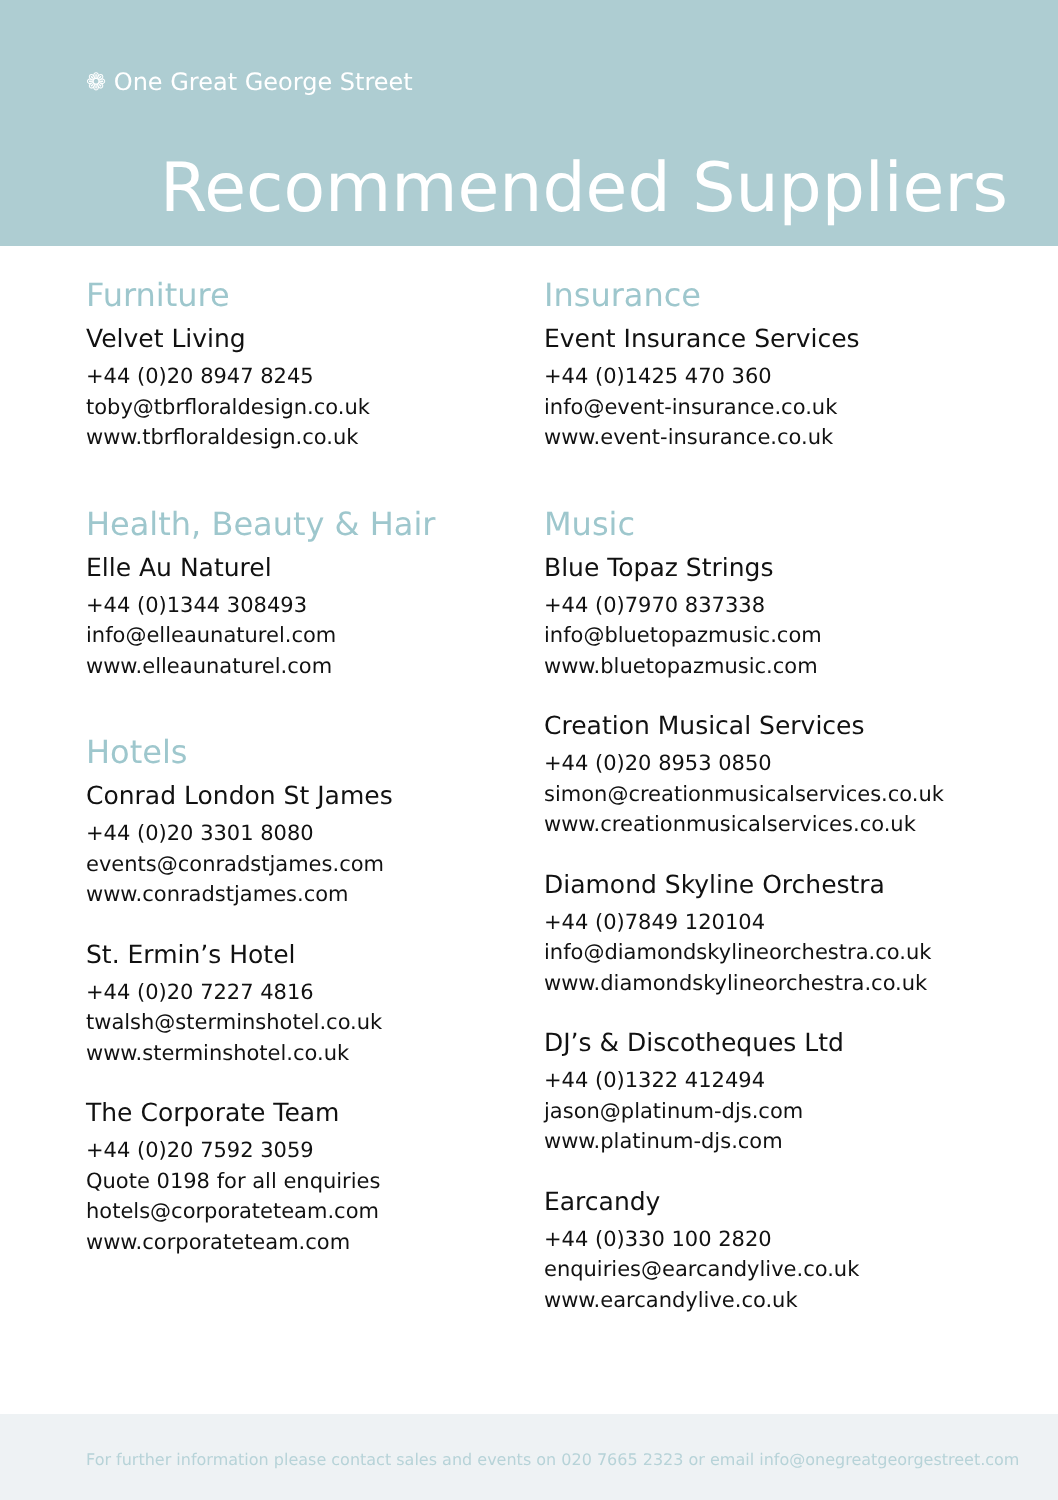❁ One Great George Street
Recommended Suppliers
Furniture
Velvet Living
+44 (0)20 8947 8245
toby@tbrfloraldesign.co.uk
www.tbrfloraldesign.co.uk
Health, Beauty & Hair
Elle Au Naturel
+44 (0)1344 308493
info@elleaunaturel.com
www.elleaunaturel.com
Hotels
Conrad London St James
+44 (0)20 3301 8080
events@conradstjames.com
www.conradstjames.com
St. Ermin’s Hotel
+44 (0)20 7227 4816
twalsh@sterminshotel.co.uk
www.sterminshotel.co.uk
The Corporate Team
+44 (0)20 7592 3059
Quote 0198 for all enquiries
hotels@corporateteam.com
www.corporateteam.com
Insurance
Event Insurance Services
+44 (0)1425 470 360
info@event-insurance.co.uk
www.event-insurance.co.uk
Music
Blue Topaz Strings
+44 (0)7970 837338
info@bluetopazmusic.com
www.bluetopazmusic.com
Creation Musical Services
+44 (0)20 8953 0850
simon@creationmusicalservices.co.uk
www.creationmusicalservices.co.uk
Diamond Skyline Orchestra
+44 (0)7849 120104
info@diamondskylineorchestra.co.uk
www.diamondskylineorchestra.co.uk
DJ’s & Discotheques Ltd
+44 (0)1322 412494
jason@platinum-djs.com
www.platinum-djs.com
Earcandy
+44 (0)330 100 2820
enquiries@earcandylive.co.uk
www.earcandylive.co.uk
For further information please contact sales and events on 020 7665 2323 or email info@onegreatgeorgestreet.com